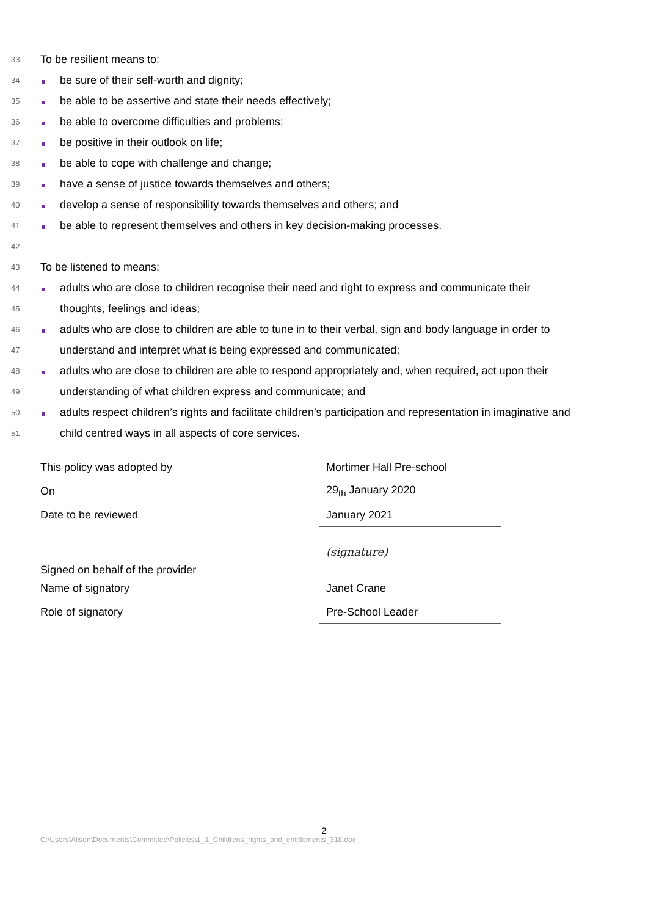33
To be resilient means to:
34
be sure of their self-worth and dignity;
35
be able to be assertive and state their needs effectively;
36
be able to overcome difficulties and problems;
37
be positive in their outlook on life;
38
be able to cope with challenge and change;
39
have a sense of justice towards themselves and others;
40
develop a sense of responsibility towards themselves and others; and
41
be able to represent themselves and others in key decision-making processes.
42
43
To be listened to means:
44
adults who are close to children recognise their need and right to express and communicate their
45
thoughts, feelings and ideas;
46
adults who are close to children are able to tune in to their verbal, sign and body language in order to
47
understand and interpret what is being expressed and communicated;
48
adults who are close to children are able to respond appropriately and, when required, act upon their
49
understanding of what children express and communicate; and
50
adults respect children’s rights and facilitate children’s participation and representation in imaginative and
51
child centred ways in all aspects of core services.
| This policy was adopted by | Mortimer Hall Pre-school |
| On | 29<sub>th</sub> January 2020 |
| Date to be reviewed | January 2021 |
| Signed on behalf of the provider | (signature) |
| Name of signatory | Janet Crane |
| Role of signatory | Pre-School Leader |
2
C:\Users\Alison\Documents\Committee\Policies\1_1_Childrens_rights_and_entitlements_318.doc